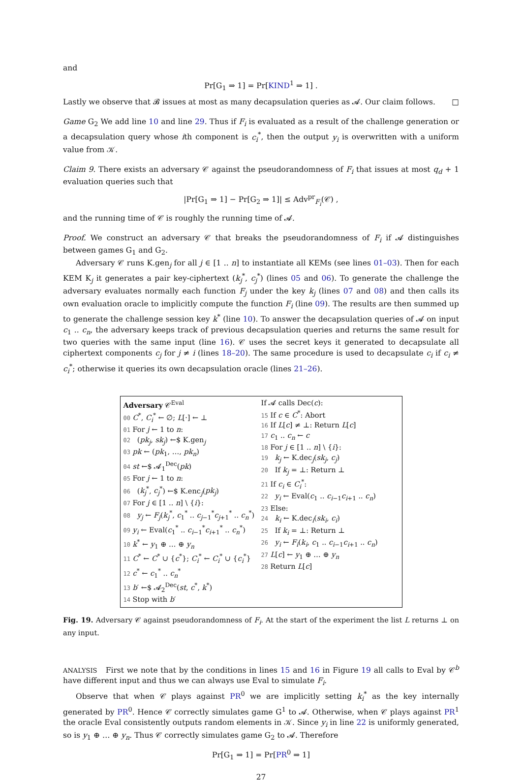and
Pr[G<sub>1</sub> ⇒ 1] = Pr[KIND<sup>1</sup> ⇒ 1] .
Lastly we observe that 𝓑 issues at most as many decapsulation queries as 𝓐. Our claim follows. □
Game G<sub>2</sub> We add line 10 and line 29. Thus if F<sub>i</sub> is evaluated as a result of the challenge generation or a decapsulation query whose ith component is c<sub>i</sub><sup>*</sup>, then the output y<sub>i</sub> is overwritten with a uniform value from 𝒦.
Claim 9. There exists an adversary 𝒞 against the pseudorandomness of F<sub>i</sub> that issues at most q<sub>d</sub> + 1 evaluation queries such that
|Pr[G<sub>1</sub> ⇒ 1] − Pr[G<sub>2</sub> ⇒ 1]| ≤ Adv<sup>pr</sup><sub>F<sub>i</sub></sub>(𝒞) ,
and the running time of 𝒞 is roughly the running time of 𝓐.
Proof. We construct an adversary 𝒞 that breaks the pseudorandomness of F<sub>i</sub> if 𝓐 distinguishes between games G<sub>1</sub> and G<sub>2</sub>.
Adversary 𝒞 runs K.gen<sub>j</sub> for all j ∈ [1 .. n] to instantiate all KEMs (see lines 01–03). Then for each KEM K<sub>j</sub> it generates a pair key-ciphertext (k<sub>j</sub><sup>*</sup>, c<sub>j</sub><sup>*</sup>) (lines 05 and 06). To generate the challenge the adversary evaluates normally each function F<sub>j</sub> under the key k<sub>j</sub> (lines 07 and 08) and then calls its own evaluation oracle to implicitly compute the function F<sub>i</sub> (line 09). The results are then summed up to generate the challenge session key k<sup>*</sup> (line 10). To answer the decapsulation queries of 𝓐 on input c<sub>1</sub> .. c<sub>n</sub>, the adversary keeps track of previous decapsulation queries and returns the same result for two queries with the same input (line 16). 𝒞 uses the secret keys it generated to decapsulate all ciphertext components c<sub>j</sub> for j ≠ i (lines 18–20). The same procedure is used to decapsulate c<sub>i</sub> if c<sub>i</sub> ≠ c<sub>i</sub><sup>*</sup>; otherwise it queries its own decapsulation oracle (lines 21–26).
Adversary 𝒞<sup>Eval</sup>
00 C<sup>*</sup>, C<sub>i</sub><sup>*</sup> ← ∅; L[·] ← ⊥
01 For j ← 1 to n:
02 (pk<sub>j</sub>, sk<sub>j</sub>) ←$ K.gen<sub>j</sub>
03 pk ← (pk<sub>1</sub>, …, pk<sub>n</sub>)
04 st ←$ 𝓐<sub>1</sub><sup>Dec</sup>(pk)
05 For j ← 1 to n:
06 (k<sub>j</sub><sup>*</sup>, c<sub>j</sub><sup>*</sup>) ←$ K.enc<sub>j</sub>(pk<sub>j</sub>)
07 For j ∈ [1 .. n] \ {i}:
08 y<sub>j</sub> ← F<sub>j</sub>(k<sub>j</sub><sup>*</sup>, c<sub>1</sub><sup>*</sup> .. c<sub>j−1</sub><sup>*</sup>c<sub>j+1</sub><sup>*</sup> .. c<sub>n</sub><sup>*</sup>)
09 y<sub>i</sub> ← Eval(c<sub>1</sub><sup>*</sup> .. c<sub>i−1</sub><sup>*</sup>c<sub>i+1</sub><sup>*</sup> .. c<sub>n</sub><sup>*</sup>)
10 k<sup>*</sup> ← y<sub>1</sub> ⊕ … ⊕ y<sub>n</sub>
11 C<sup>*</sup> ← C<sup>*</sup> ∪ {c<sup>*</sup>}; C<sub>i</sub><sup>*</sup> ← C<sub>i</sub><sup>*</sup> ∪ {c<sub>i</sub><sup>*</sup>}
12 c<sup>*</sup> ← c<sub>1</sub><sup>*</sup> .. c<sub>n</sub><sup>*</sup>
13 b′ ←$ 𝓐<sub>2</sub><sup>Dec</sup>(st, c<sup>*</sup>, k<sup>*</sup>)
14 Stop with b′
If 𝓐 calls Dec(c):
15 If c ∈ C<sup>*</sup>: Abort
16 If L[c] ≠ ⊥: Return L[c]
17 c<sub>1</sub> .. c<sub>n</sub> ← c
18 For j ∈ [1 .. n] \ {i}:
19 k<sub>j</sub> ← K.dec<sub>j</sub>(sk<sub>j</sub>, c<sub>j</sub>)
20 If k<sub>j</sub> = ⊥: Return ⊥
21 If c<sub>i</sub> ∈ C<sub>i</sub><sup>*</sup>:
22 y<sub>i</sub> ← Eval(c<sub>1</sub> .. c<sub>i−1</sub>c<sub>i+1</sub> .. c<sub>n</sub>)
23 Else:
24 k<sub>i</sub> ← K.dec<sub>i</sub>(sk<sub>i</sub>, c<sub>i</sub>)
25 If k<sub>i</sub> = ⊥: Return ⊥
26 y<sub>i</sub> ← F<sub>i</sub>(k<sub>i</sub>, c<sub>1</sub> .. c<sub>i−1</sub>c<sub>i+1</sub> .. c<sub>n</sub>)
27 L[c] ← y<sub>1</sub> ⊕ … ⊕ y<sub>n</sub>
28 Return L[c]
Fig. 19. Adversary 𝒞 against pseudorandomness of F<sub>i</sub>. At the start of the experiment the list L returns ⊥ on any input.
ANALYSIS First we note that by the conditions in lines 15 and 16 in Figure 19 all calls to Eval by 𝒞<sup>b</sup> have different input and thus we can always use Eval to simulate F<sub>i</sub>.
Observe that when 𝒞 plays against PR<sup>0</sup> we are implicitly setting k<sub>i</sub><sup>*</sup> as the key internally generated by PR<sup>0</sup>. Hence 𝒞 correctly simulates game G<sup>1</sup> to 𝓐. Otherwise, when 𝒞 plays against PR<sup>1</sup> the oracle Eval consistently outputs random elements in 𝒦. Since y<sub>i</sub> in line 22 is uniformly generated, so is y<sub>1</sub> ⊕ … ⊕ y<sub>n</sub>. Thus 𝒞 correctly simulates game G<sub>2</sub> to 𝓐. Therefore
Pr[G<sub>1</sub> ⇒ 1] = Pr[PR<sup>0</sup> ⇒ 1]
27